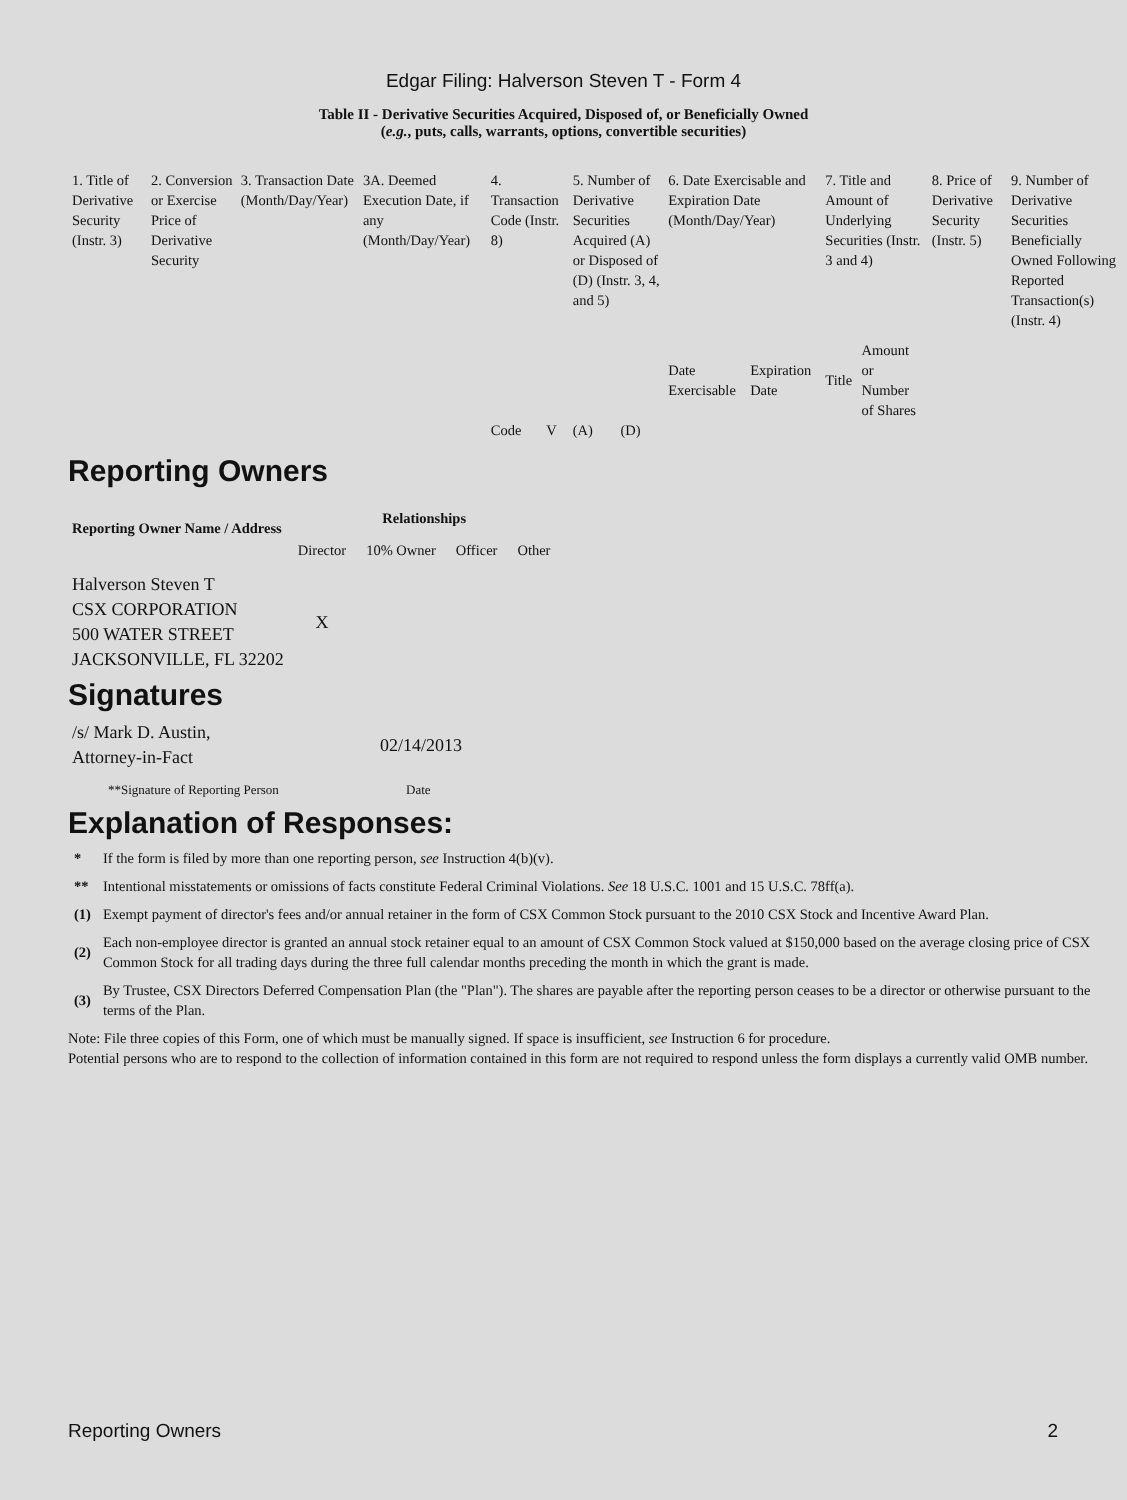Edgar Filing: Halverson Steven T - Form 4
Table II - Derivative Securities Acquired, Disposed of, or Beneficially Owned
(e.g., puts, calls, warrants, options, convertible securities)
| 1. Title of Derivative Security (Instr. 3) | 2. Conversion or Exercise Price of Derivative Security | 3. Transaction Date (Month/Day/Year) | 3A. Deemed Execution Date, if any (Month/Day/Year) | 4. Transaction Code (Instr. 8) | | 5. Number of Derivative Securities Acquired (A) or Disposed of (D) (Instr. 3, 4, and 5) | | 6. Date Exercisable and Expiration Date (Month/Day/Year) | | 7. Title and Amount of Underlying Securities (Instr. 3 and 4) | | 8. Price of Derivative Security (Instr. 5) | 9. Number of Derivative Securities Beneficially Owned Following Reported Transaction(s) (Instr. 4) |
| --- | --- | --- | --- | --- | --- | --- | --- | --- | --- | --- | --- | --- | --- |
| | | | | Code | V | (A) | (D) | Date Exercisable | Expiration Date | Title | Amount or Number of Shares | | |
Reporting Owners
| Reporting Owner Name / Address | Relationships | | | |
| --- | --- | --- | --- | --- |
| | Director | 10% Owner | Officer | Other |
| Halverson Steven T CSX CORPORATION 500 WATER STREET JACKSONVILLE, FL 32202 | X | | | |
Signatures
| /s/ Mark D. Austin, Attorney-in-Fact | 02/14/2013 |
| **Signature of Reporting Person | Date |
Explanation of Responses:
| * | If the form is filed by more than one reporting person, see Instruction 4(b)(v). |
| ** | Intentional misstatements or omissions of facts constitute Federal Criminal Violations. See 18 U.S.C. 1001 and 15 U.S.C. 78ff(a). |
| (1) | Exempt payment of director's fees and/or annual retainer in the form of CSX Common Stock pursuant to the 2010 CSX Stock and Incentive Award Plan. |
| (2) | Each non-employee director is granted an annual stock retainer equal to an amount of CSX Common Stock valued at $150,000 based on the average closing price of CSX Common Stock for all trading days during the three full calendar months preceding the month in which the grant is made. |
| (3) | By Trustee, CSX Directors Deferred Compensation Plan (the "Plan"). The shares are payable after the reporting person ceases to be a director or otherwise pursuant to the terms of the Plan. |
Note: File three copies of this Form, one of which must be manually signed. If space is insufficient, see Instruction 6 for procedure.
Potential persons who are to respond to the collection of information contained in this form are not required to respond unless the form displays a currently valid OMB number.
Reporting Owners 2